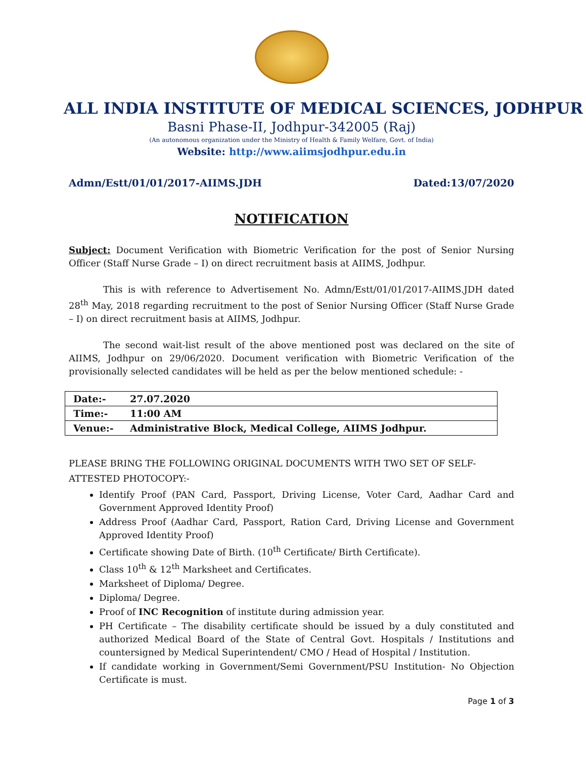ALL INDIA INSTITUTE OF MEDICAL SCIENCES, JODHPUR
Basni Phase-II, Jodhpur-342005 (Raj)
(An autonomous organization under the Ministry of Health & Family Welfare, Govt. of India)
Website: http://www.aiimsjodhpur.edu.in
Admn/Estt/01/01/2017-AIIMS.JDH Dated:13/07/2020
NOTIFICATION
Subject: Document Verification with Biometric Verification for the post of Senior Nursing Officer (Staff Nurse Grade – I) on direct recruitment basis at AIIMS, Jodhpur.
This is with reference to Advertisement No. Admn/Estt/01/01/2017-AIIMS.JDH dated 28<sup>th</sup> May, 2018 regarding recruitment to the post of Senior Nursing Officer (Staff Nurse Grade – I) on direct recruitment basis at AIIMS, Jodhpur.
The second wait-list result of the above mentioned post was declared on the site of AIIMS, Jodhpur on 29/06/2020. Document verification with Biometric Verification of the provisionally selected candidates will be held as per the below mentioned schedule: -
| Date:- | 27.07.2020 |
| Time:- | 11:00 AM |
| Venue:- | Administrative Block, Medical College, AIIMS Jodhpur. |
PLEASE BRING THE FOLLOWING ORIGINAL DOCUMENTS WITH TWO SET OF SELF-ATTESTED PHOTOCOPY:-
Identify Proof (PAN Card, Passport, Driving License, Voter Card, Aadhar Card and Government Approved Identity Proof)
Address Proof (Aadhar Card, Passport, Ration Card, Driving License and Government Approved Identity Proof)
Certificate showing Date of Birth. (10<sup>th</sup> Certificate/ Birth Certificate).
Class 10<sup>th</sup> & 12<sup>th</sup> Marksheet and Certificates.
Marksheet of Diploma/ Degree.
Diploma/ Degree.
Proof of INC Recognition of institute during admission year.
PH Certificate – The disability certificate should be issued by a duly constituted and authorized Medical Board of the State of Central Govt. Hospitals / Institutions and countersigned by Medical Superintendent/ CMO / Head of Hospital / Institution.
If candidate working in Government/Semi Government/PSU Institution- No Objection Certificate is must.
Page 1 of 3